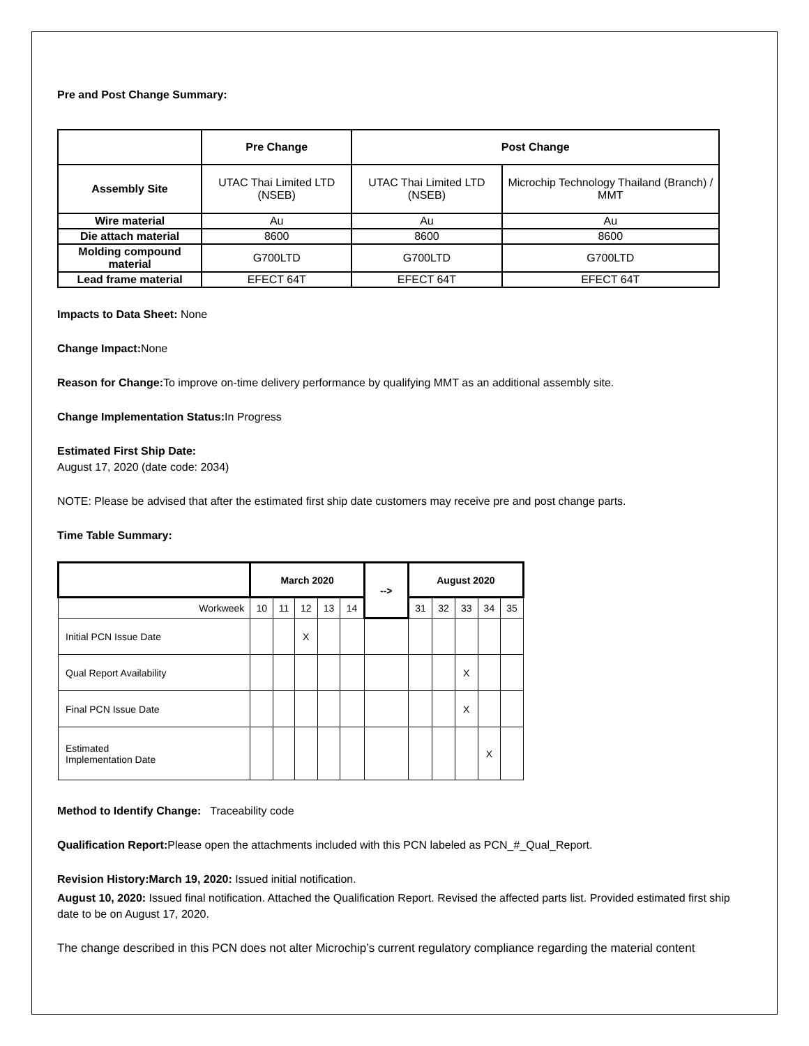Pre and Post Change Summary:
| | Pre Change | Post Change | |
| --- | --- | --- | --- |
| Assembly Site | UTAC Thai Limited LTD (NSEB) | UTAC Thai Limited LTD (NSEB) | Microchip Technology Thailand (Branch) / MMT |
| Wire material | Au | Au | Au |
| Die attach material | 8600 | 8600 | 8600 |
| Molding compound material | G700LTD | G700LTD | G700LTD |
| Lead frame material | EFECT 64T | EFECT 64T | EFECT 64T |
Impacts to Data Sheet: None
Change Impact: None
Reason for Change: To improve on-time delivery performance by qualifying MMT as an additional assembly site.
Change Implementation Status: In Progress
Estimated First Ship Date:
August 17, 2020 (date code: 2034)
NOTE: Please be advised that after the estimated first ship date customers may receive pre and post change parts.
Time Table Summary:
| | March 2020 | | | | | --> | August 2020 | | | | |
| Workweek | 10 | 11 | 12 | 13 | 14 | | 31 | 32 | 33 | 34 | 35 |
| Initial PCN Issue Date | | | X | | | | | | | | |
| Qual Report Availability | | | | | | | | | X | | |
| Final PCN Issue Date | | | | | | | | | X | | |
| Estimated Implementation Date | | | | | | | | | | X | |
Method to Identify Change: Traceability code
Qualification Report: Please open the attachments included with this PCN labeled as PCN_#_Qual_Report.
Revision History:March 19, 2020: Issued initial notification.
August 10, 2020: Issued final notification. Attached the Qualification Report. Revised the affected parts list. Provided estimated first ship date to be on August 17, 2020.
The change described in this PCN does not alter Microchip’s current regulatory compliance regarding the material content